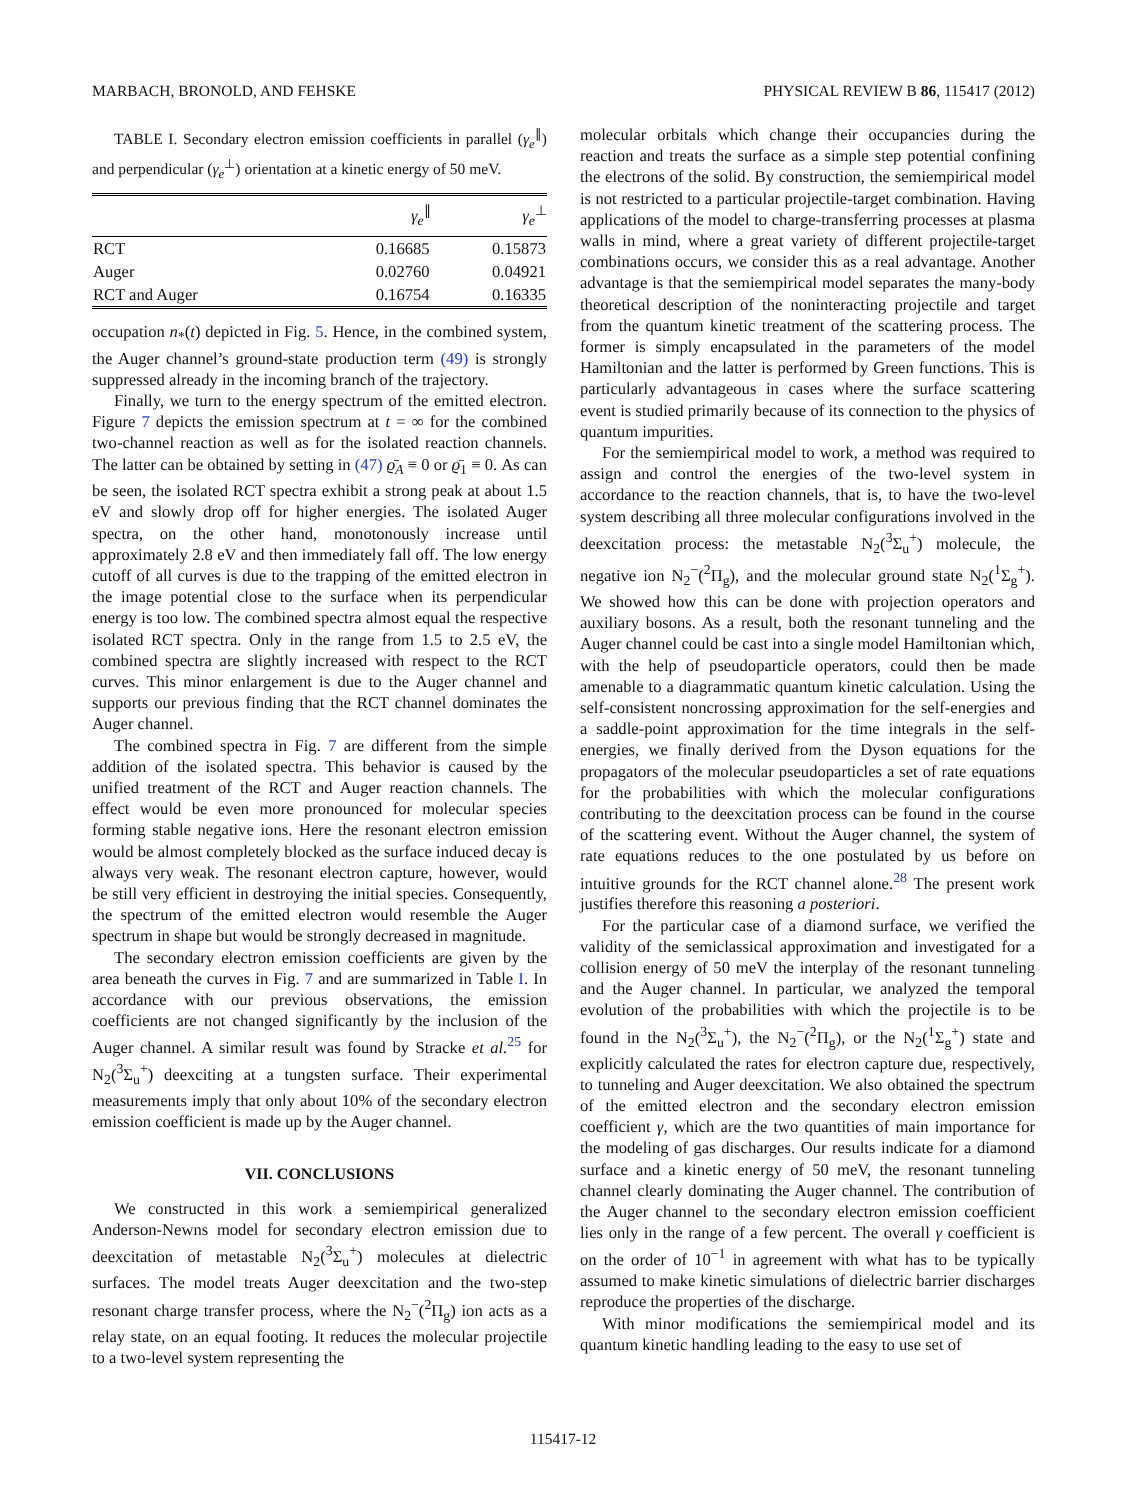MARBACH, BRONOLD, AND FEHSKE PHYSICAL REVIEW B 86, 115417 (2012)
TABLE I. Secondary electron emission coefficients in parallel (γ<sub>e</sub><sup>∥</sup>) and perpendicular (γ<sub>e</sub><sup>⊥</sup>) orientation at a kinetic energy of 50 meV.
| | γ<sub>e</sub><sup>∥</sup> | γ<sub>e</sub><sup>⊥</sup> |
| --- | --- | --- |
| RCT | 0.16685 | 0.15873 |
| Auger | 0.02760 | 0.04921 |
| RCT and Auger | 0.16754 | 0.16335 |
occupation n<sub>*</sub>(t) depicted in Fig. 5. Hence, in the combined system, the Auger channel’s ground-state production term (49) is strongly suppressed already in the incoming branch of the trajectory.
Finally, we turn to the energy spectrum of the emitted electron. Figure 7 depicts the emission spectrum at t = ∞ for the combined two-channel reaction as well as for the isolated reaction channels. The latter can be obtained by setting in (47) ϱ̄<sub>A</sub> ≡ 0 or ϱ̄<sub>1</sub> ≡ 0. As can be seen, the isolated RCT spectra exhibit a strong peak at about 1.5 eV and slowly drop off for higher energies. The isolated Auger spectra, on the other hand, monotonously increase until approximately 2.8 eV and then immediately fall off. The low energy cutoff of all curves is due to the trapping of the emitted electron in the image potential close to the surface when its perpendicular energy is too low. The combined spectra almost equal the respective isolated RCT spectra. Only in the range from 1.5 to 2.5 eV, the combined spectra are slightly increased with respect to the RCT curves. This minor enlargement is due to the Auger channel and supports our previous finding that the RCT channel dominates the Auger channel.
The combined spectra in Fig. 7 are different from the simple addition of the isolated spectra. This behavior is caused by the unified treatment of the RCT and Auger reaction channels. The effect would be even more pronounced for molecular species forming stable negative ions. Here the resonant electron emission would be almost completely blocked as the surface induced decay is always very weak. The resonant electron capture, however, would be still very efficient in destroying the initial species. Consequently, the spectrum of the emitted electron would resemble the Auger spectrum in shape but would be strongly decreased in magnitude.
The secondary electron emission coefficients are given by the area beneath the curves in Fig. 7 and are summarized in Table I. In accordance with our previous observations, the emission coefficients are not changed significantly by the inclusion of the Auger channel. A similar result was found by Stracke et al.<sup>25</sup> for N<sub>2</sub>(<sup>3</sup>Σ<sub>u</sub><sup>+</sup>) deexciting at a tungsten surface. Their experimental measurements imply that only about 10% of the secondary electron emission coefficient is made up by the Auger channel.
VII. CONCLUSIONS
We constructed in this work a semiempirical generalized Anderson-Newns model for secondary electron emission due to deexcitation of metastable N<sub>2</sub>(<sup>3</sup>Σ<sub>u</sub><sup>+</sup>) molecules at dielectric surfaces. The model treats Auger deexcitation and the two-step resonant charge transfer process, where the N<sub>2</sub><sup>−</sup>(<sup>2</sup>Π<sub>g</sub>) ion acts as a relay state, on an equal footing. It reduces the molecular projectile to a two-level system representing the
molecular orbitals which change their occupancies during the reaction and treats the surface as a simple step potential confining the electrons of the solid. By construction, the semiempirical model is not restricted to a particular projectile-target combination. Having applications of the model to charge-transferring processes at plasma walls in mind, where a great variety of different projectile-target combinations occurs, we consider this as a real advantage. Another advantage is that the semiempirical model separates the many-body theoretical description of the noninteracting projectile and target from the quantum kinetic treatment of the scattering process. The former is simply encapsulated in the parameters of the model Hamiltonian and the latter is performed by Green functions. This is particularly advantageous in cases where the surface scattering event is studied primarily because of its connection to the physics of quantum impurities.
For the semiempirical model to work, a method was required to assign and control the energies of the two-level system in accordance to the reaction channels, that is, to have the two-level system describing all three molecular configurations involved in the deexcitation process: the metastable N<sub>2</sub>(<sup>3</sup>Σ<sub>u</sub><sup>+</sup>) molecule, the negative ion N<sub>2</sub><sup>−</sup>(<sup>2</sup>Π<sub>g</sub>), and the molecular ground state N<sub>2</sub>(<sup>1</sup>Σ<sub>g</sub><sup>+</sup>). We showed how this can be done with projection operators and auxiliary bosons. As a result, both the resonant tunneling and the Auger channel could be cast into a single model Hamiltonian which, with the help of pseudoparticle operators, could then be made amenable to a diagrammatic quantum kinetic calculation. Using the self-consistent noncrossing approximation for the self-energies and a saddle-point approximation for the time integrals in the self-energies, we finally derived from the Dyson equations for the propagators of the molecular pseudoparticles a set of rate equations for the probabilities with which the molecular configurations contributing to the deexcitation process can be found in the course of the scattering event. Without the Auger channel, the system of rate equations reduces to the one postulated by us before on intuitive grounds for the RCT channel alone.<sup>28</sup> The present work justifies therefore this reasoning a posteriori.
For the particular case of a diamond surface, we verified the validity of the semiclassical approximation and investigated for a collision energy of 50 meV the interplay of the resonant tunneling and the Auger channel. In particular, we analyzed the temporal evolution of the probabilities with which the projectile is to be found in the N<sub>2</sub>(<sup>3</sup>Σ<sub>u</sub><sup>+</sup>), the N<sub>2</sub><sup>−</sup>(<sup>2</sup>Π<sub>g</sub>), or the N<sub>2</sub>(<sup>1</sup>Σ<sub>g</sub><sup>+</sup>) state and explicitly calculated the rates for electron capture due, respectively, to tunneling and Auger deexcitation. We also obtained the spectrum of the emitted electron and the secondary electron emission coefficient γ, which are the two quantities of main importance for the modeling of gas discharges. Our results indicate for a diamond surface and a kinetic energy of 50 meV, the resonant tunneling channel clearly dominating the Auger channel. The contribution of the Auger channel to the secondary electron emission coefficient lies only in the range of a few percent. The overall γ coefficient is on the order of 10<sup>−1</sup> in agreement with what has to be typically assumed to make kinetic simulations of dielectric barrier discharges reproduce the properties of the discharge.
With minor modifications the semiempirical model and its quantum kinetic handling leading to the easy to use set of
115417-12